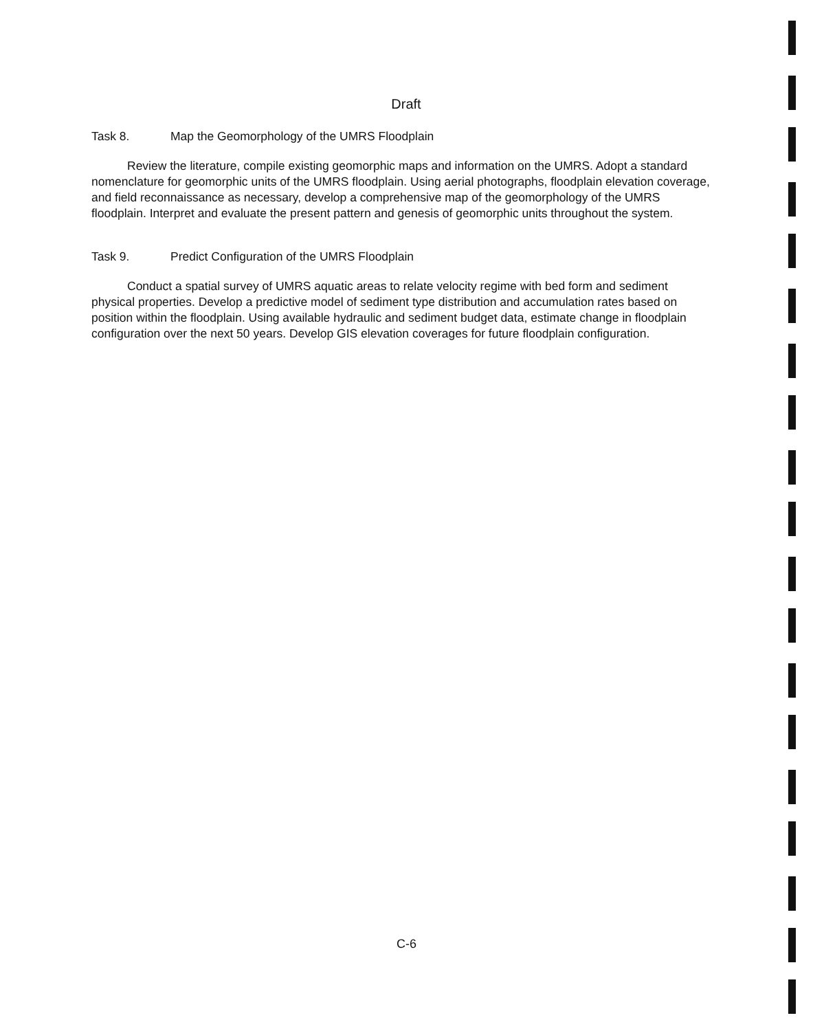Draft
Task 8. Map the Geomorphology of the UMRS Floodplain
Review the literature, compile existing geomorphic maps and information on the UMRS. Adopt a standard nomenclature for geomorphic units of the UMRS floodplain. Using aerial photographs, floodplain elevation coverage, and field reconnaissance as necessary, develop a comprehensive map of the geomorphology of the UMRS floodplain. Interpret and evaluate the present pattern and genesis of geomorphic units throughout the system.
Task 9. Predict Configuration of the UMRS Floodplain
Conduct a spatial survey of UMRS aquatic areas to relate velocity regime with bed form and sediment physical properties. Develop a predictive model of sediment type distribution and accumulation rates based on position within the floodplain. Using available hydraulic and sediment budget data, estimate change in floodplain configuration over the next 50 years. Develop GIS elevation coverages for future floodplain configuration.
C-6